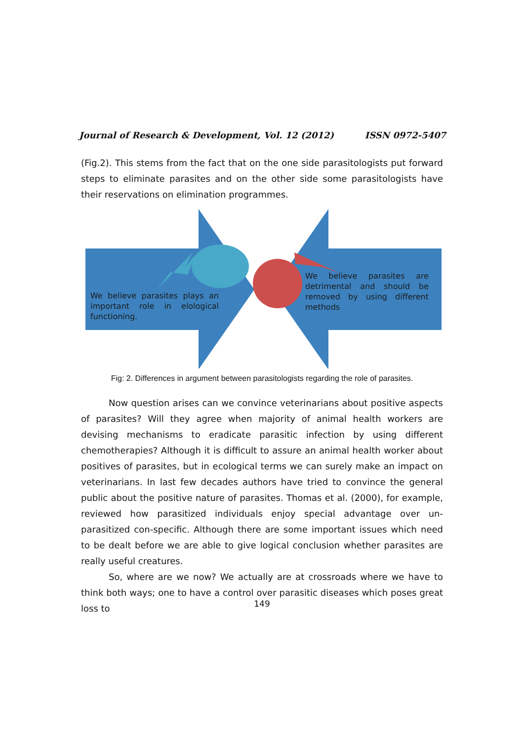Journal of Research & Development, Vol. 12 (2012) ISSN 0972-5407
(Fig.2). This stems from the fact that on the one side parasitologists put forward steps to eliminate parasites and on the other side some parasitologists have their reservations on elimination programmes.
We believe parasites plays an important role in elological functioning.
We believe parasites are detrimental and should be removed by using different methods
Fig: 2. Differences in argument between parasitologists regarding the role of parasites.
Now question arises can we convince veterinarians about positive aspects of parasites? Will they agree when majority of animal health workers are devising mechanisms to eradicate parasitic infection by using different chemotherapies? Although it is difficult to assure an animal health worker about positives of parasites, but in ecological terms we can surely make an impact on veterinarians. In last few decades authors have tried to convince the general public about the positive nature of parasites. Thomas et al. (2000), for example, reviewed how parasitized individuals enjoy special advantage over un-parasitized con-specific. Although there are some important issues which need to be dealt before we are able to give logical conclusion whether parasites are really useful creatures.
So, where are we now? We actually are at crossroads where we have to think both ways; one to have a control over parasitic diseases which poses great loss to
149